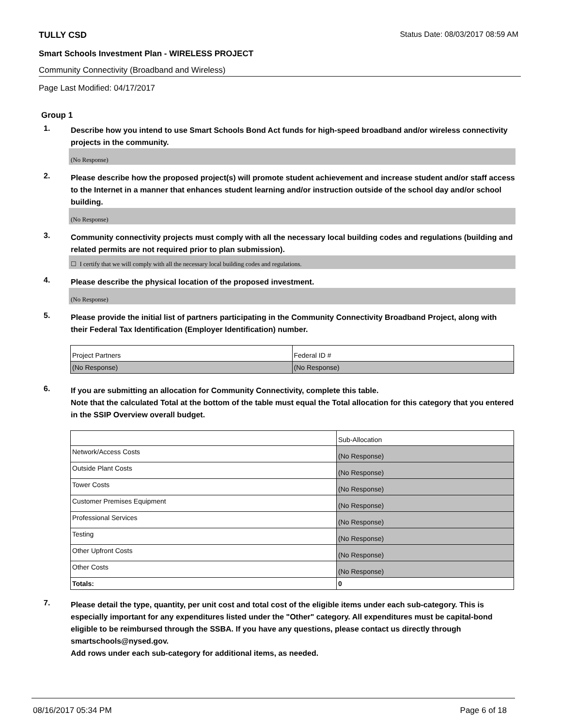TULLY CSD Status Date: 08/03/2017 08:59 AM
Smart Schools Investment Plan - WIRELESS PROJECT
Community Connectivity (Broadband and Wireless)
Page Last Modified: 04/17/2017
Group 1
1. Describe how you intend to use Smart Schools Bond Act funds for high-speed broadband and/or wireless connectivity projects in the community.
(No Response)
2. Please describe how the proposed project(s) will promote student achievement and increase student and/or staff access to the Internet in a manner that enhances student learning and/or instruction outside of the school day and/or school building.
(No Response)
3. Community connectivity projects must comply with all the necessary local building codes and regulations (building and related permits are not required prior to plan submission).
☐ I certify that we will comply with all the necessary local building codes and regulations.
4. Please describe the physical location of the proposed investment.
(No Response)
5. Please provide the initial list of partners participating in the Community Connectivity Broadband Project, along with their Federal Tax Identification (Employer Identification) number.
| Project Partners | Federal ID # |
| (No Response) | (No Response) |
6. If you are submitting an allocation for Community Connectivity, complete this table.
Note that the calculated Total at the bottom of the table must equal the Total allocation for this category that you entered in the SSIP Overview overall budget.
| | Sub-Allocation |
| Network/Access Costs | (No Response) |
| Outside Plant Costs | (No Response) |
| Tower Costs | (No Response) |
| Customer Premises Equipment | (No Response) |
| Professional Services | (No Response) |
| Testing | (No Response) |
| Other Upfront Costs | (No Response) |
| Other Costs | (No Response) |
| Totals: | 0 |
7. Please detail the type, quantity, per unit cost and total cost of the eligible items under each sub-category. This is especially important for any expenditures listed under the "Other" category. All expenditures must be capital-bond eligible to be reimbursed through the SSBA. If you have any questions, please contact us directly through smartschools@nysed.gov.
Add rows under each sub-category for additional items, as needed.
08/16/2017 05:34 PM Page 6 of 18